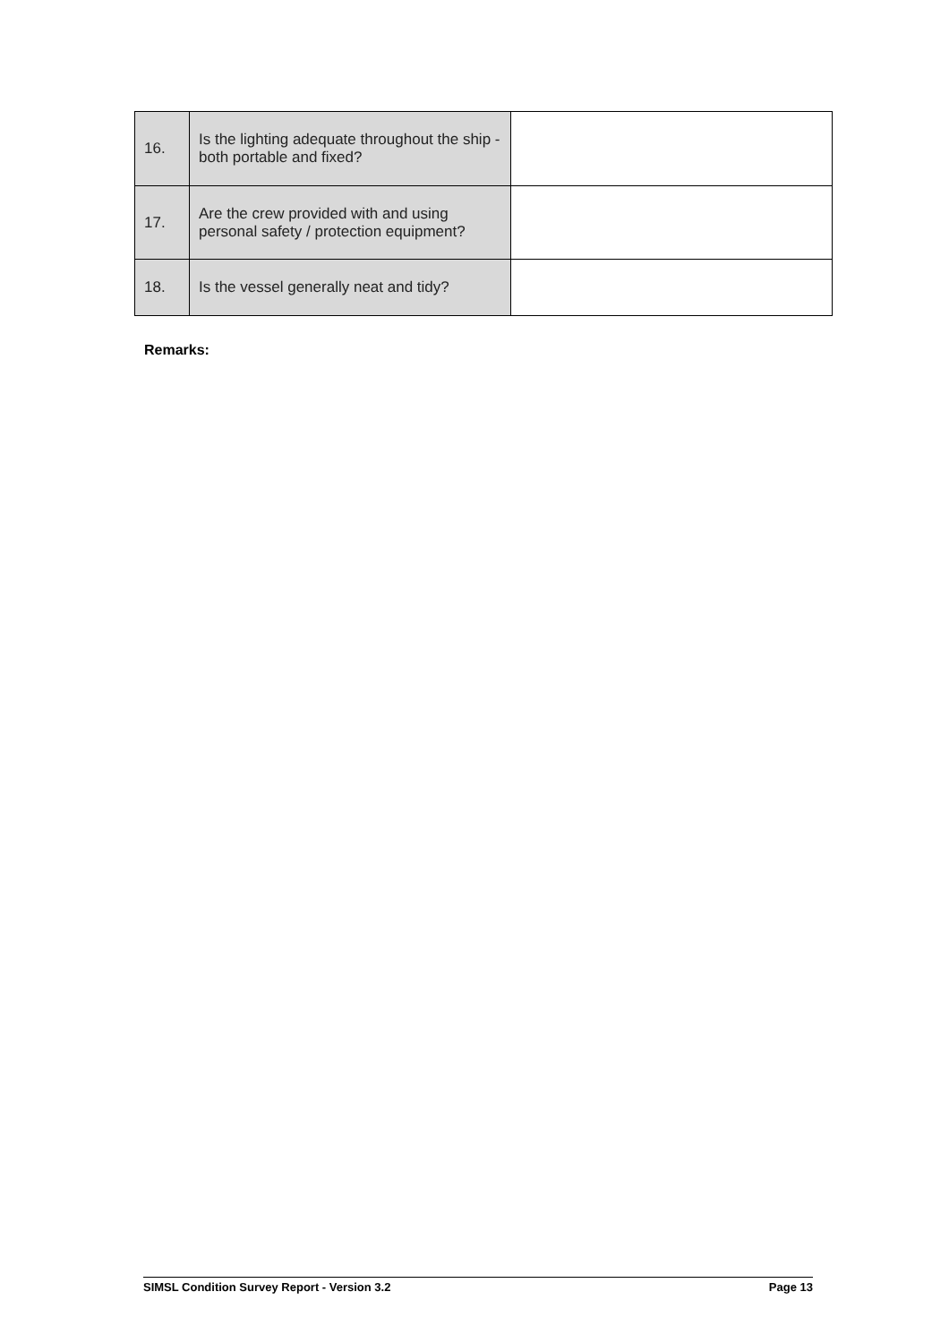| 16. | Is the lighting adequate throughout the ship - both portable and fixed? | |
| 17. | Are the crew provided with and using personal safety / protection equipment? | |
| 18. | Is the vessel generally neat and tidy? | |
Remarks:
SIMSL Condition Survey Report - Version 3.2 Page 13